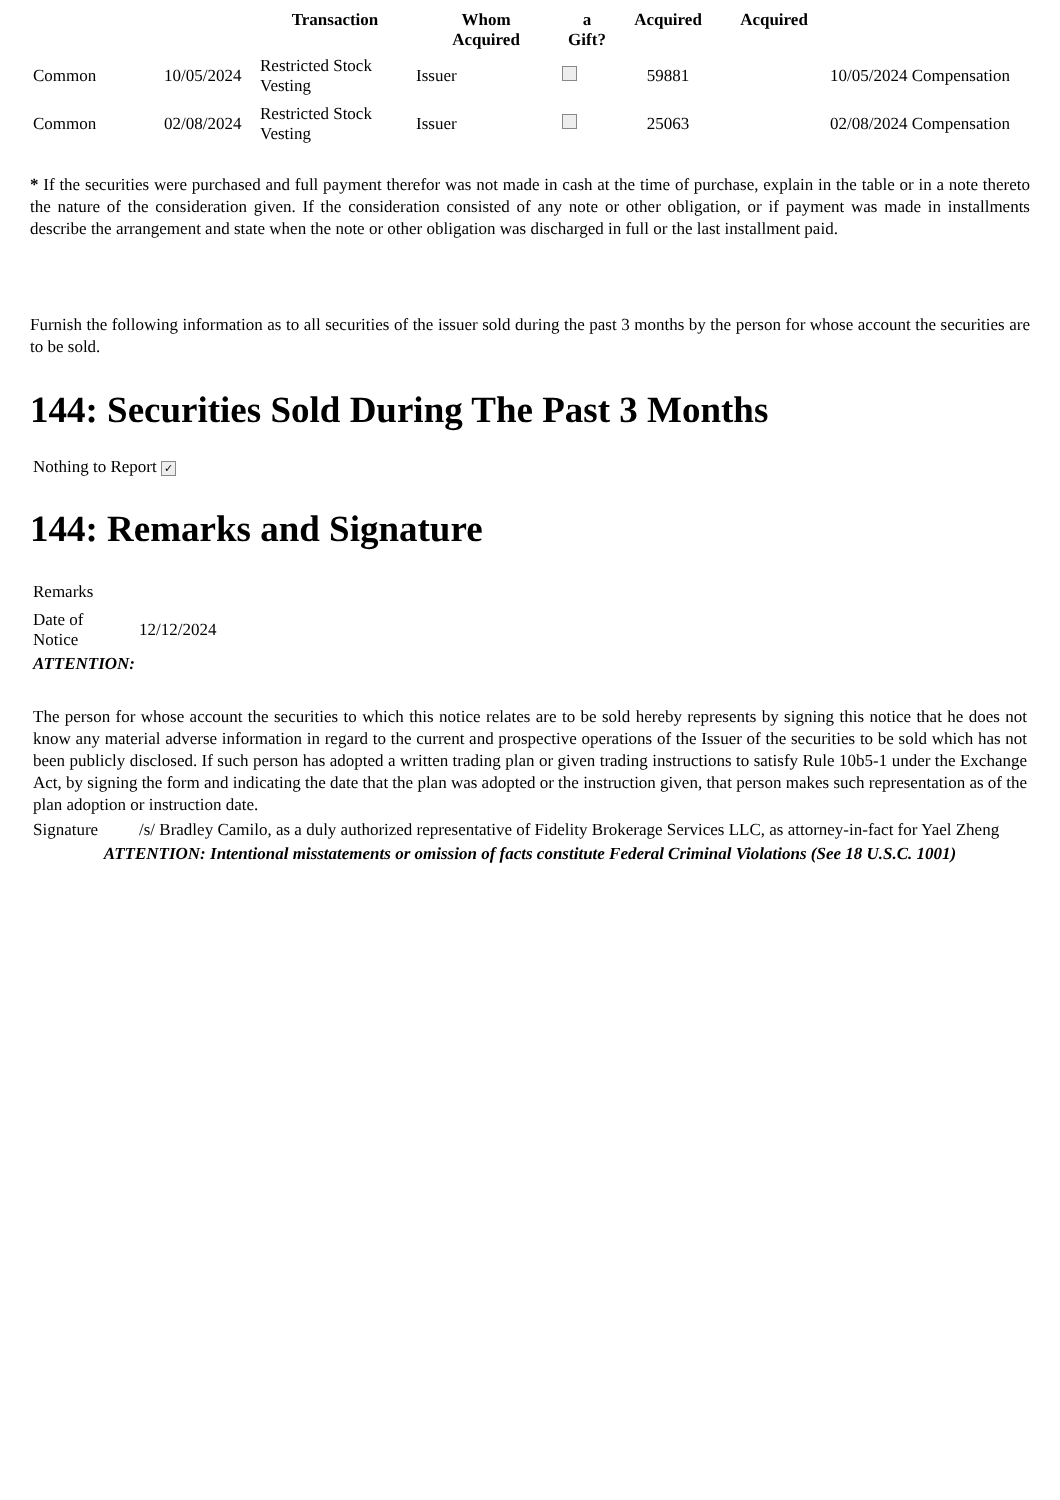| | | Transaction | Whom Acquired | a Gift? | Acquired | Acquired | |
| --- | --- | --- | --- | --- | --- | --- | --- |
| Common | 10/05/2024 | Restricted Stock Vesting | Issuer | | 59881 | | 10/05/2024 Compensation |
| Common | 02/08/2024 | Restricted Stock Vesting | Issuer | | 25063 | | 02/08/2024 Compensation |
* If the securities were purchased and full payment therefor was not made in cash at the time of purchase, explain in the table or in a note thereto the nature of the consideration given. If the consideration consisted of any note or other obligation, or if payment was made in installments describe the arrangement and state when the note or other obligation was discharged in full or the last installment paid.
Furnish the following information as to all securities of the issuer sold during the past 3 months by the person for whose account the securities are to be sold.
144: Securities Sold During The Past 3 Months
Nothing to Report ✓
144: Remarks and Signature
| Remarks | |
| Date of Notice | 12/12/2024 |
| ATTENTION: | |
| The person for whose account the securities to which this notice relates are to be sold hereby represents by signing this notice that he does not know any material adverse information in regard to the current and prospective operations of the Issuer of the securities to be sold which has not been publicly disclosed. If such person has adopted a written trading plan or given trading instructions to satisfy Rule 10b5-1 under the Exchange Act, by signing the form and indicating the date that the plan was adopted or the instruction given, that person makes such representation as of the plan adoption or instruction date. | |
| Signature | /s/ Bradley Camilo, as a duly authorized representative of Fidelity Brokerage Services LLC, as attorney-in-fact for Yael Zheng |
| ATTENTION: Intentional misstatements or omission of facts constitute Federal Criminal Violations (See 18 U.S.C. 1001) | |